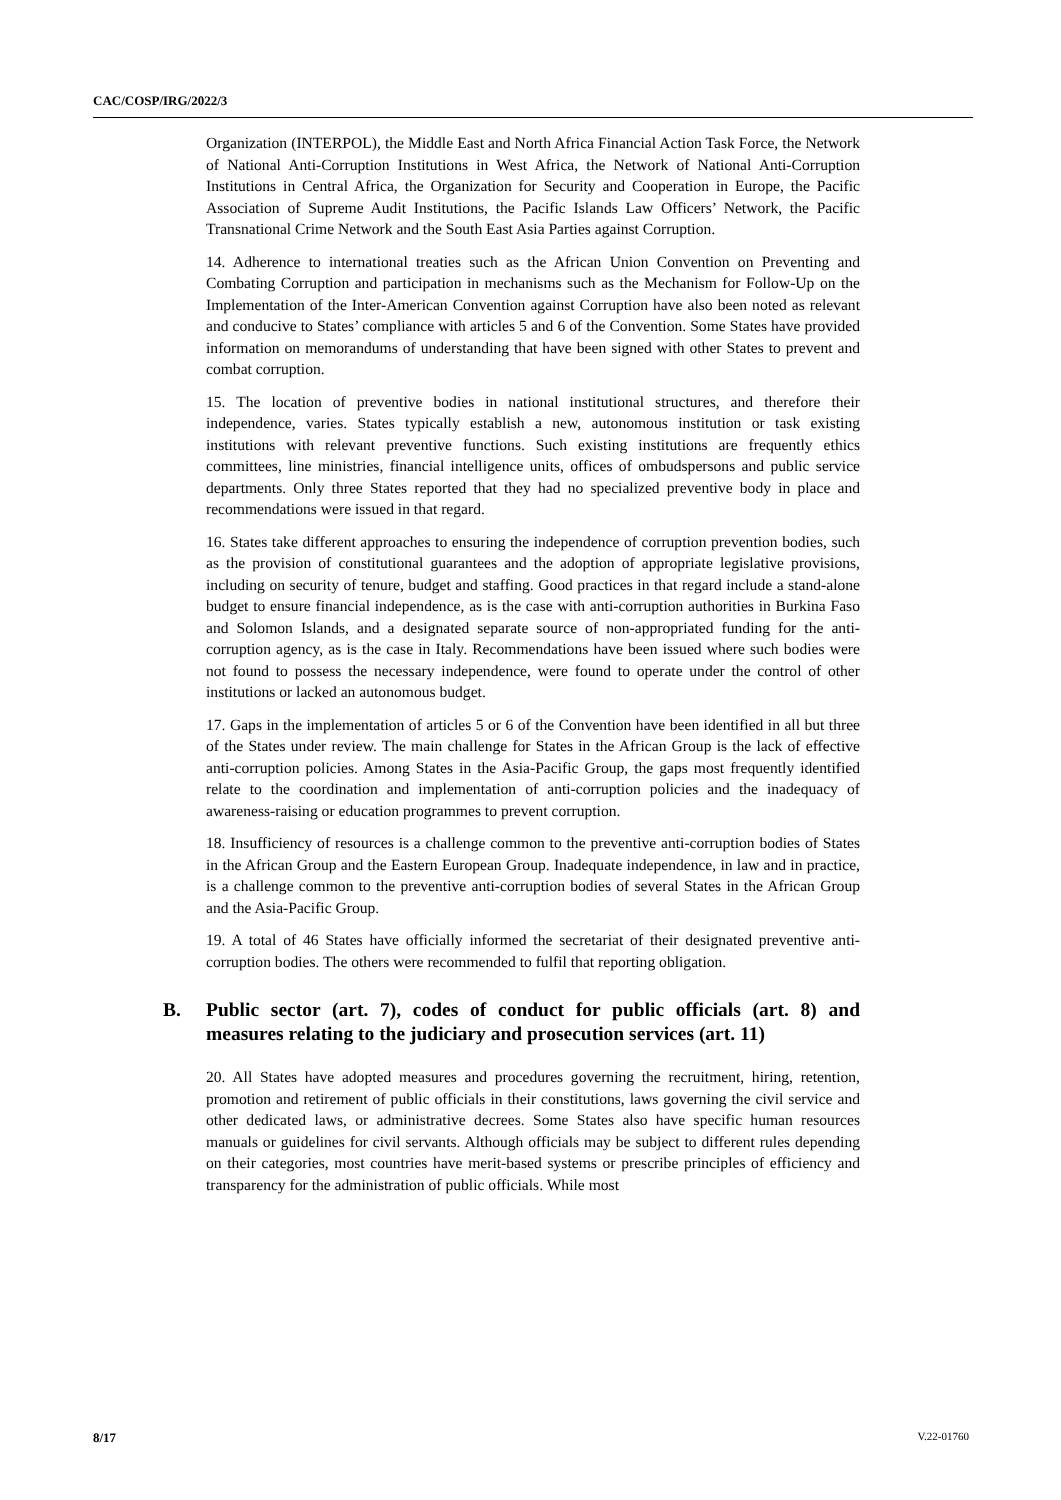CAC/COSP/IRG/2022/3
Organization (INTERPOL), the Middle East and North Africa Financial Action Task Force, the Network of National Anti-Corruption Institutions in West Africa, the Network of National Anti-Corruption Institutions in Central Africa, the Organization for Security and Cooperation in Europe, the Pacific Association of Supreme Audit Institutions, the Pacific Islands Law Officers’ Network, the Pacific Transnational Crime Network and the South East Asia Parties against Corruption.
14. Adherence to international treaties such as the African Union Convention on Preventing and Combating Corruption and participation in mechanisms such as the Mechanism for Follow-Up on the Implementation of the Inter-American Convention against Corruption have also been noted as relevant and conducive to States’ compliance with articles 5 and 6 of the Convention. Some States have provided information on memorandums of understanding that have been signed with other States to prevent and combat corruption.
15. The location of preventive bodies in national institutional structures, and therefore their independence, varies. States typically establish a new, autonomous institution or task existing institutions with relevant preventive functions. Such existing institutions are frequently ethics committees, line ministries, financial intelligence units, offices of ombudspersons and public service departments. Only three States reported that they had no specialized preventive body in place and recommendations were issued in that regard.
16. States take different approaches to ensuring the independence of corruption prevention bodies, such as the provision of constitutional guarantees and the adoption of appropriate legislative provisions, including on security of tenure, budget and staffing. Good practices in that regard include a stand-alone budget to ensure financial independence, as is the case with anti-corruption authorities in Burkina Faso and Solomon Islands, and a designated separate source of non-appropriated funding for the anti-corruption agency, as is the case in Italy. Recommendations have been issued where such bodies were not found to possess the necessary independence, were found to operate under the control of other institutions or lacked an autonomous budget.
17. Gaps in the implementation of articles 5 or 6 of the Convention have been identified in all but three of the States under review. The main challenge for States in the African Group is the lack of effective anti-corruption policies. Among States in the Asia-Pacific Group, the gaps most frequently identified relate to the coordination and implementation of anti-corruption policies and the inadequacy of awareness-raising or education programmes to prevent corruption.
18. Insufficiency of resources is a challenge common to the preventive anti-corruption bodies of States in the African Group and the Eastern European Group. Inadequate independence, in law and in practice, is a challenge common to the preventive anti-corruption bodies of several States in the African Group and the Asia-Pacific Group.
19. A total of 46 States have officially informed the secretariat of their designated preventive anti-corruption bodies. The others were recommended to fulfil that reporting obligation.
B. Public sector (art. 7), codes of conduct for public officials (art. 8) and measures relating to the judiciary and prosecution services (art. 11)
20. All States have adopted measures and procedures governing the recruitment, hiring, retention, promotion and retirement of public officials in their constitutions, laws governing the civil service and other dedicated laws, or administrative decrees. Some States also have specific human resources manuals or guidelines for civil servants. Although officials may be subject to different rules depending on their categories, most countries have merit-based systems or prescribe principles of efficiency and transparency for the administration of public officials. While most
8/17 V.22-01760